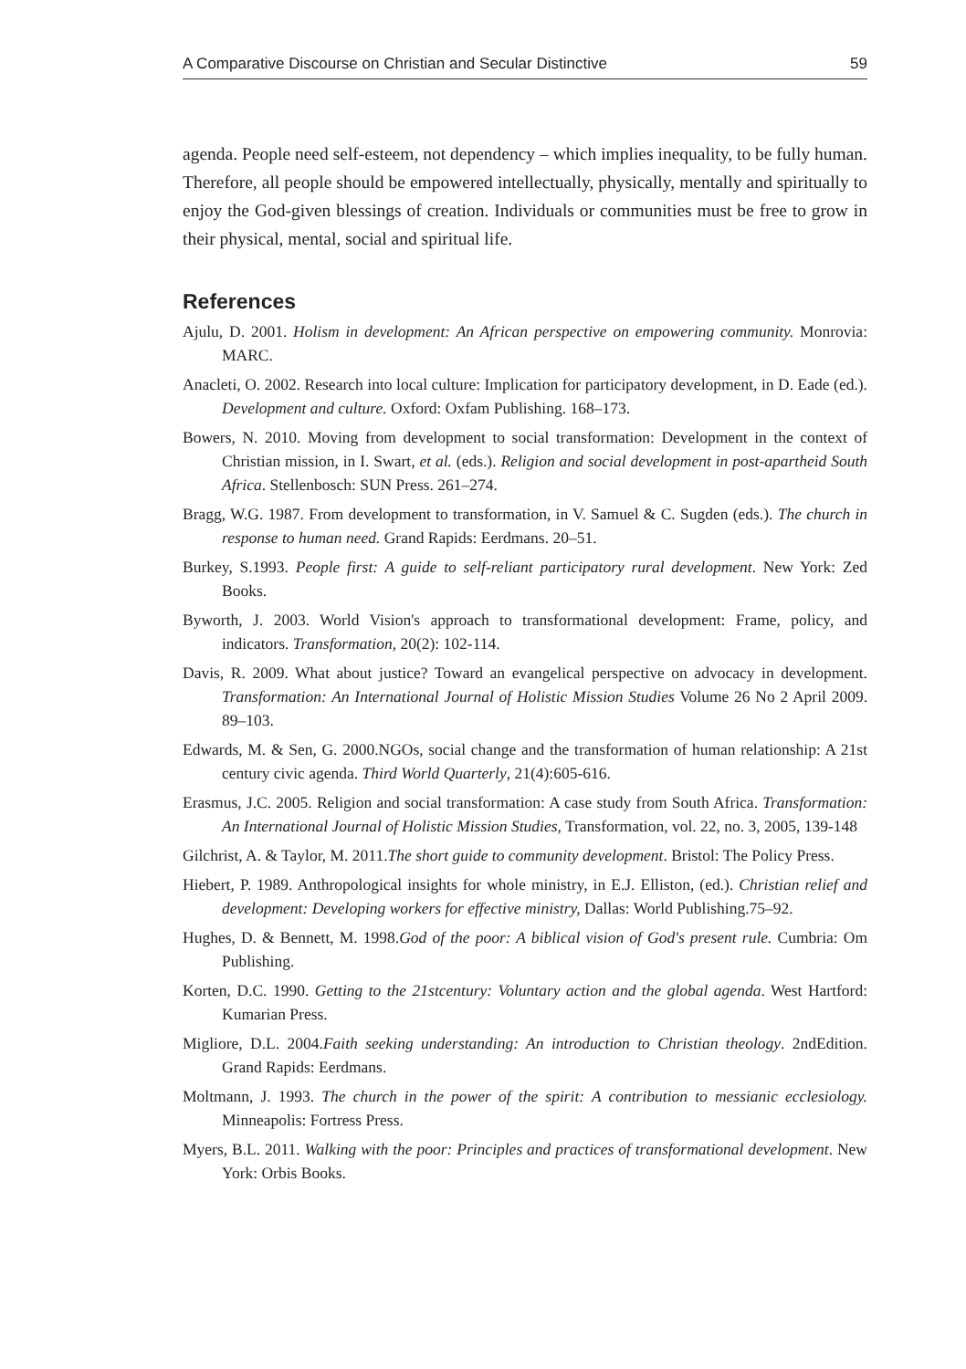A Comparative Discourse on Christian and Secular Distinctive 59
agenda. People need self-esteem, not dependency – which implies inequality, to be fully human. Therefore, all people should be empowered intellectually, physically, mentally and spiritually to enjoy the God-given blessings of creation. Individuals or communities must be free to grow in their physical, mental, social and spiritual life.
References
Ajulu, D. 2001. Holism in development: An African perspective on empowering community. Monrovia: MARC.
Anacleti, O. 2002. Research into local culture: Implication for participatory development, in D. Eade (ed.). Development and culture. Oxford: Oxfam Publishing. 168–173.
Bowers, N. 2010. Moving from development to social transformation: Development in the context of Christian mission, in I. Swart, et al. (eds.). Religion and social development in post-apartheid South Africa. Stellenbosch: SUN Press. 261–274.
Bragg, W.G. 1987. From development to transformation, in V. Samuel & C. Sugden (eds.). The church in response to human need. Grand Rapids: Eerdmans. 20–51.
Burkey, S.1993. People first: A guide to self-reliant participatory rural development. New York: Zed Books.
Byworth, J. 2003. World Vision's approach to transformational development: Frame, policy, and indicators. Transformation, 20(2): 102-114.
Davis, R. 2009. What about justice? Toward an evangelical perspective on advocacy in development. Transformation: An International Journal of Holistic Mission Studies Volume 26 No 2 April 2009. 89–103.
Edwards, M. & Sen, G. 2000.NGOs, social change and the transformation of human relationship: A 21st century civic agenda. Third World Quarterly, 21(4):605-616.
Erasmus, J.C. 2005. Religion and social transformation: A case study from South Africa. Transformation: An International Journal of Holistic Mission Studies, Transformation, vol. 22, no. 3, 2005, 139-148
Gilchrist, A. & Taylor, M. 2011.The short guide to community development. Bristol: The Policy Press.
Hiebert, P. 1989. Anthropological insights for whole ministry, in E.J. Elliston, (ed.). Christian relief and development: Developing workers for effective ministry, Dallas: World Publishing.75–92.
Hughes, D. & Bennett, M. 1998.God of the poor: A biblical vision of God's present rule. Cumbria: Om Publishing.
Korten, D.C. 1990. Getting to the 21stcentury: Voluntary action and the global agenda. West Hartford: Kumarian Press.
Migliore, D.L. 2004.Faith seeking understanding: An introduction to Christian theology. 2ndEdition. Grand Rapids: Eerdmans.
Moltmann, J. 1993. The church in the power of the spirit: A contribution to messianic ecclesiology. Minneapolis: Fortress Press.
Myers, B.L. 2011. Walking with the poor: Principles and practices of transformational development. New York: Orbis Books.